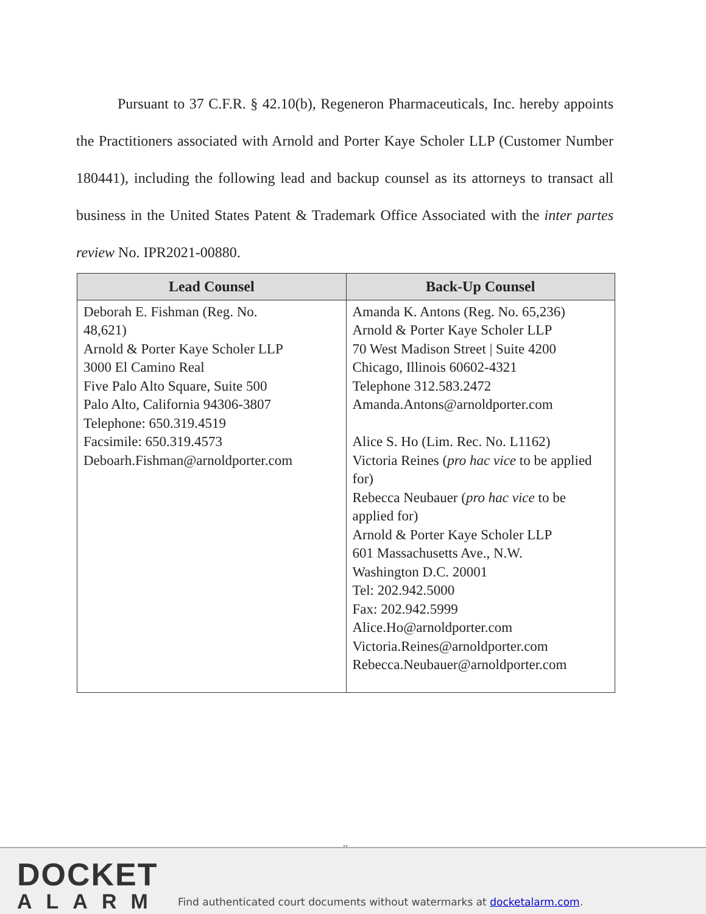Pursuant to 37 C.F.R. § 42.10(b), Regeneron Pharmaceuticals, Inc. hereby appoints the Practitioners associated with Arnold and Porter Kaye Scholer LLP (Customer Number 180441), including the following lead and backup counsel as its attorneys to transact all business in the United States Patent & Trademark Office Associated with the inter partes review No. IPR2021-00880.
| Lead Counsel | Back-Up Counsel |
| --- | --- |
| Deborah E. Fishman (Reg. No. 48,621) Arnold & Porter Kaye Scholer LLP 3000 El Camino Real Five Palo Alto Square, Suite 500 Palo Alto, California 94306-3807 Telephone: 650.319.4519 Facsimile: 650.319.4573 Deboarh.Fishman@arnoldporter.com | Amanda K. Antons (Reg. No. 65,236) Arnold & Porter Kaye Scholer LLP 70 West Madison Street / Suite 4200 Chicago, Illinois 60602-4321 Telephone 312.583.2472 Amanda.Antons@arnoldporter.com Alice S. Ho (Lim. Rec. No. L1162) Victoria Reines ( pro hac vice to be applied for) Rebecca Neubauer ( pro hac vice to be applied for) Arnold & Porter Kaye Scholer LLP 601 Massachusetts Ave., N.W. Washington D.C. 20001 Tel: 202.942.5000 Fax: 202.942.5999 Alice.Ho@arnoldporter.com Victoria.Reines@arnoldporter.com Rebecca.Neubauer@arnoldporter.com |
..
DOCKET
ALARM
Find authenticated court documents without watermarks at docketalarm.com.